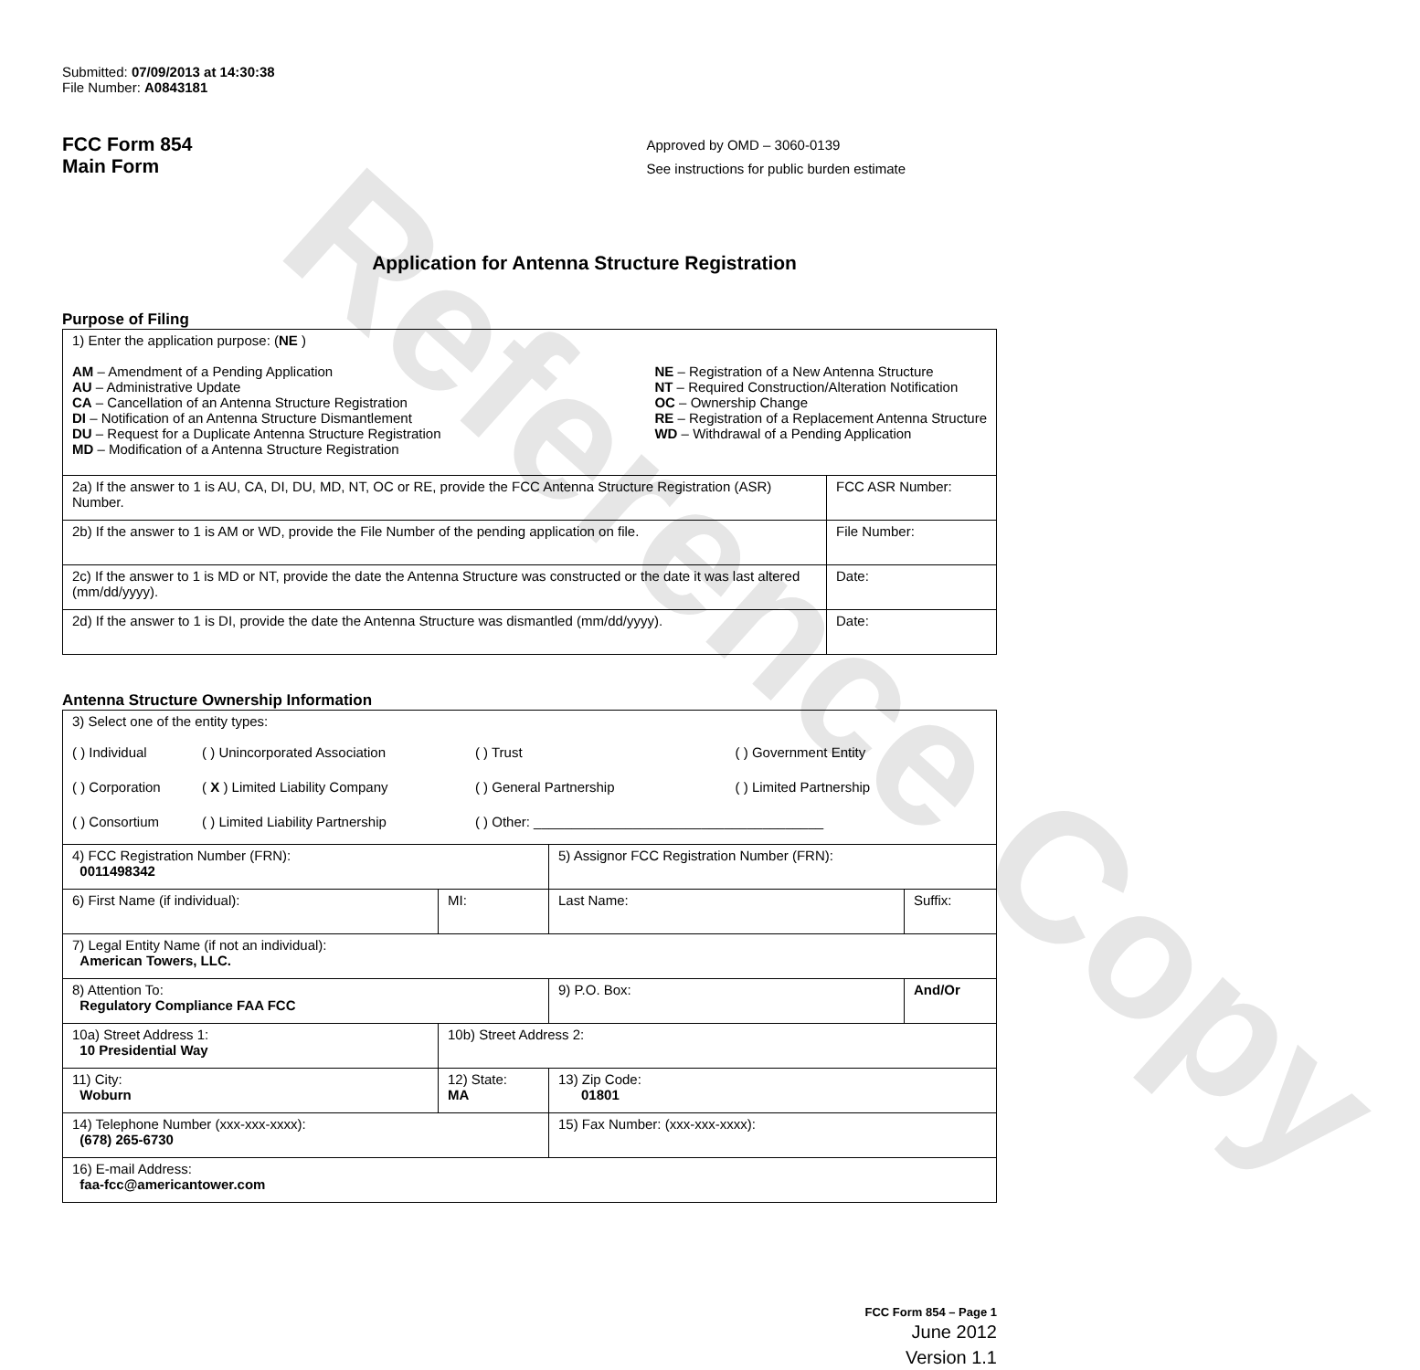Reference Copy
Submitted: 07/09/2013 at 14:30:38
File Number: A0843181
FCC Form 854
Main Form
Approved by OMD – 3060-0139
See instructions for public burden estimate
Application for Antenna Structure Registration
Purpose of Filing
| 1) Enter the application purpose: ( NE ) AM – Amendment of a Pending Application AU – Administrative Update CA – Cancellation of an Antenna Structure Registration DI – Notification of an Antenna Structure Dismantlement DU – Request for a Duplicate Antenna Structure Registration MD – Modification of a Antenna Structure Registration NE – Registration of a New Antenna Structure NT – Required Construction/Alteration Notification OC – Ownership Change RE – Registration of a Replacement Antenna Structure WD – Withdrawal of a Pending Application | |
| 2a) If the answer to 1 is AU, CA, DI, DU, MD, NT, OC or RE, provide the FCC Antenna Structure Registration (ASR) Number. | FCC ASR Number: |
| 2b) If the answer to 1 is AM or WD, provide the File Number of the pending application on file. | File Number: |
| 2c) If the answer to 1 is MD or NT, provide the date the Antenna Structure was constructed or the date it was last altered (mm/dd/yyyy). | Date: |
| 2d) If the answer to 1 is DI, provide the date the Antenna Structure was dismantled (mm/dd/yyyy). | Date: |
Antenna Structure Ownership Information
| 3) Select one of the entity types: / ( ) Individual / ( ) Unincorporated Association / ( ) Trust / ( ) Government Entity / / ( ) Corporation / ( X ) Limited Liability Company / ( ) General Partnership / ( ) Limited Partnership / / ( ) Consortium / ( ) Limited Liability Partnership / ( ) Other: ______________________________________ / / | | | |
| 4) FCC Registration Number (FRN): 0011498342 | | 5) Assignor FCC Registration Number (FRN): | |
| 6) First Name (if individual): | MI: | Last Name: | Suffix: |
| 7) Legal Entity Name (if not an individual): American Towers, LLC. | | | |
| 8) Attention To: Regulatory Compliance FAA FCC | | 9) P.O. Box: | And/Or |
| 10a) Street Address 1: 10 Presidential Way | 10b) Street Address 2: | | |
| 11) City: Woburn | 12) State: MA | 13) Zip Code: 01801 | |
| 14) Telephone Number (xxx-xxx-xxxx): (678) 265-6730 | | 15) Fax Number: (xxx-xxx-xxxx): | |
| 16) E-mail Address: faa-fcc@americantower.com | | | |
FCC Form 854 – Page 1
June 2012
Version 1.1